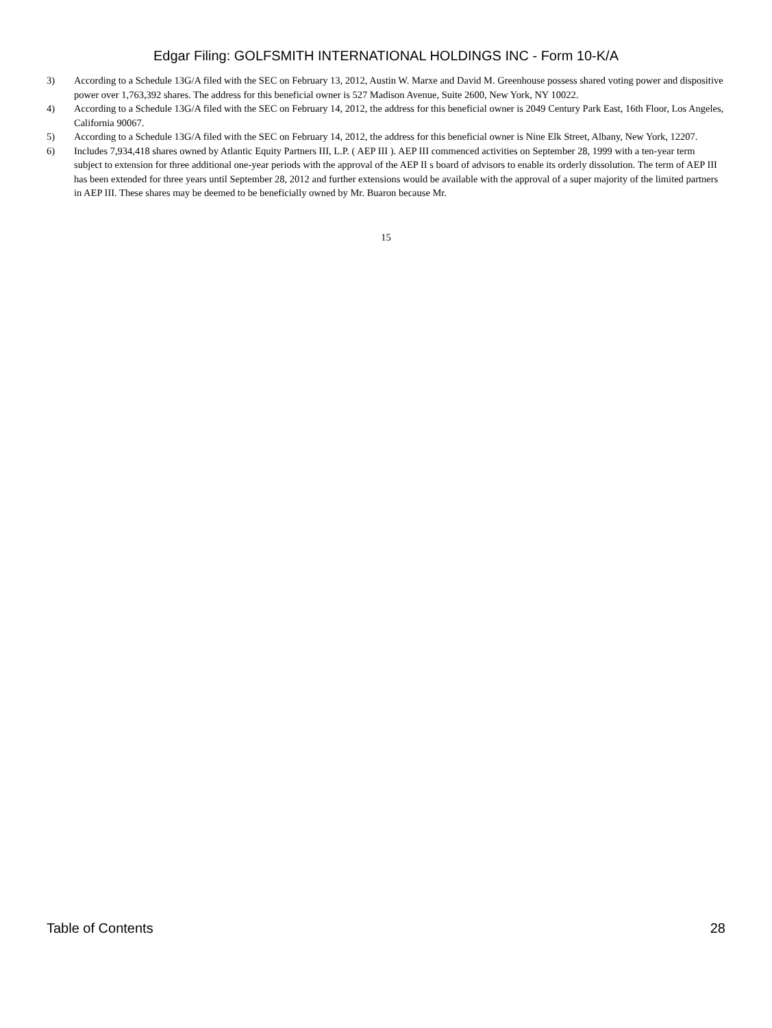Edgar Filing: GOLFSMITH INTERNATIONAL HOLDINGS INC - Form 10-K/A
3) According to a Schedule 13G/A filed with the SEC on February 13, 2012, Austin W. Marxe and David M. Greenhouse possess shared voting power and dispositive power over 1,763,392 shares. The address for this beneficial owner is 527 Madison Avenue, Suite 2600, New York, NY 10022.
4) According to a Schedule 13G/A filed with the SEC on February 14, 2012, the address for this beneficial owner is 2049 Century Park East, 16th Floor, Los Angeles, California 90067.
5) According to a Schedule 13G/A filed with the SEC on February 14, 2012, the address for this beneficial owner is Nine Elk Street, Albany, New York, 12207.
6) Includes 7,934,418 shares owned by Atlantic Equity Partners III, L.P. ( AEP III ). AEP III commenced activities on September 28, 1999 with a ten-year term subject to extension for three additional one-year periods with the approval of the AEP II s board of advisors to enable its orderly dissolution. The term of AEP III has been extended for three years until September 28, 2012 and further extensions would be available with the approval of a super majority of the limited partners in AEP III. These shares may be deemed to be beneficially owned by Mr. Buaron because Mr.
15
Table of Contents 28